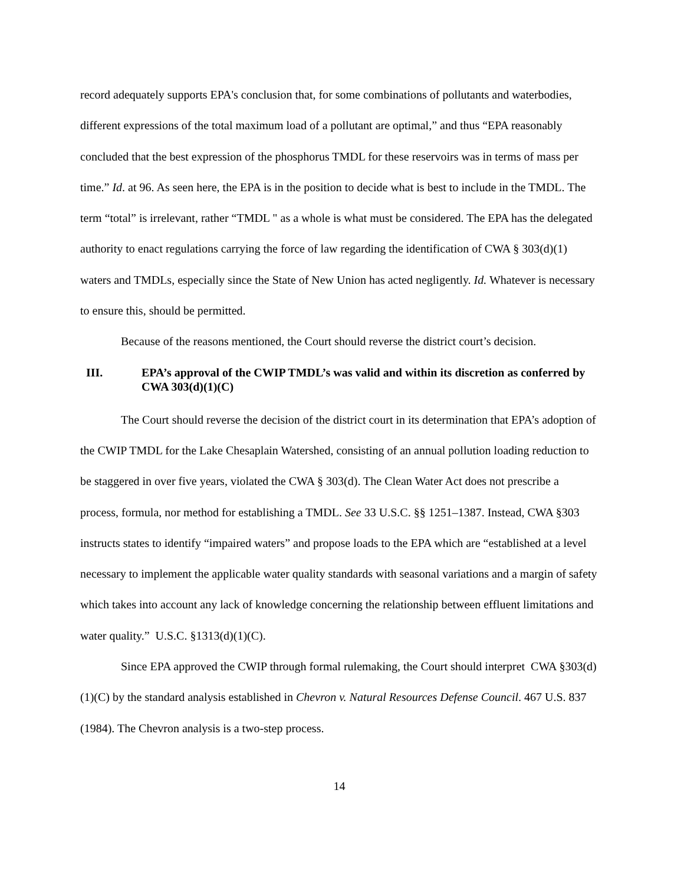record adequately supports EPA's conclusion that, for some combinations of pollutants and waterbodies, different expressions of the total maximum load of a pollutant are optimal,” and thus “EPA reasonably concluded that the best expression of the phosphorus TMDL for these reservoirs was in terms of mass per time.” Id. at 96. As seen here, the EPA is in the position to decide what is best to include in the TMDL. The term “total” is irrelevant, rather “TMDL " as a whole is what must be considered. The EPA has the delegated authority to enact regulations carrying the force of law regarding the identification of CWA § 303(d)(1) waters and TMDLs, especially since the State of New Union has acted negligently. Id. Whatever is necessary to ensure this, should be permitted.
Because of the reasons mentioned, the Court should reverse the district court’s decision.
III. EPA’s approval of the CWIP TMDL’s was valid and within its discretion as conferred by CWA 303(d)(1)(C)
The Court should reverse the decision of the district court in its determination that EPA’s adoption of the CWIP TMDL for the Lake Chesaplain Watershed, consisting of an annual pollution loading reduction to be staggered in over five years, violated the CWA § 303(d). The Clean Water Act does not prescribe a process, formula, nor method for establishing a TMDL. See 33 U.S.C. §§ 1251–1387. Instead, CWA §303 instructs states to identify “impaired waters” and propose loads to the EPA which are “established at a level necessary to implement the applicable water quality standards with seasonal variations and a margin of safety which takes into account any lack of knowledge concerning the relationship between effluent limitations and water quality.” U.S.C. §1313(d)(1)(C).
Since EPA approved the CWIP through formal rulemaking, the Court should interpret CWA §303(d)(1)(C) by the standard analysis established in Chevron v. Natural Resources Defense Council. 467 U.S. 837 (1984). The Chevron analysis is a two-step process.
14